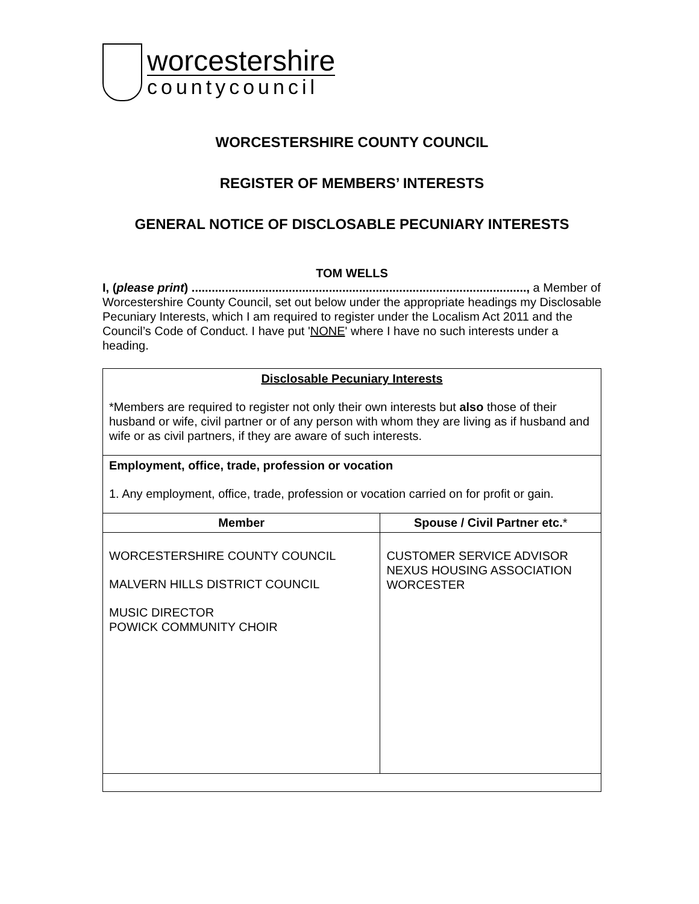worcestershire
countycouncil
WORCESTERSHIRE COUNTY COUNCIL
REGISTER OF MEMBERS’ INTERESTS
GENERAL NOTICE OF DISCLOSABLE PECUNIARY INTERESTS
TOM WELLS
I, (please print) ...................................................................................................., a Member of Worcestershire County Council, set out below under the appropriate headings my Disclosable Pecuniary Interests, which I am required to register under the Localism Act 2011 and the Council’s Code of Conduct. I have put 'NONE' where I have no such interests under a heading.
| Disclosable Pecuniary Interests *Members are required to register not only their own interests but also those of their husband or wife, civil partner or of any person with whom they are living as if husband and wife or as civil partners, if they are aware of such interests. | |
| Employment, office, trade, profession or vocation 1. Any employment, office, trade, profession or vocation carried on for profit or gain. | |
| Member | Spouse / Civil Partner etc. * |
| WORCESTERSHIRE COUNTY COUNCIL MALVERN HILLS DISTRICT COUNCIL MUSIC DIRECTOR POWICK COMMUNITY CHOIR | CUSTOMER SERVICE ADVISOR NEXUS HOUSING ASSOCIATION WORCESTER |